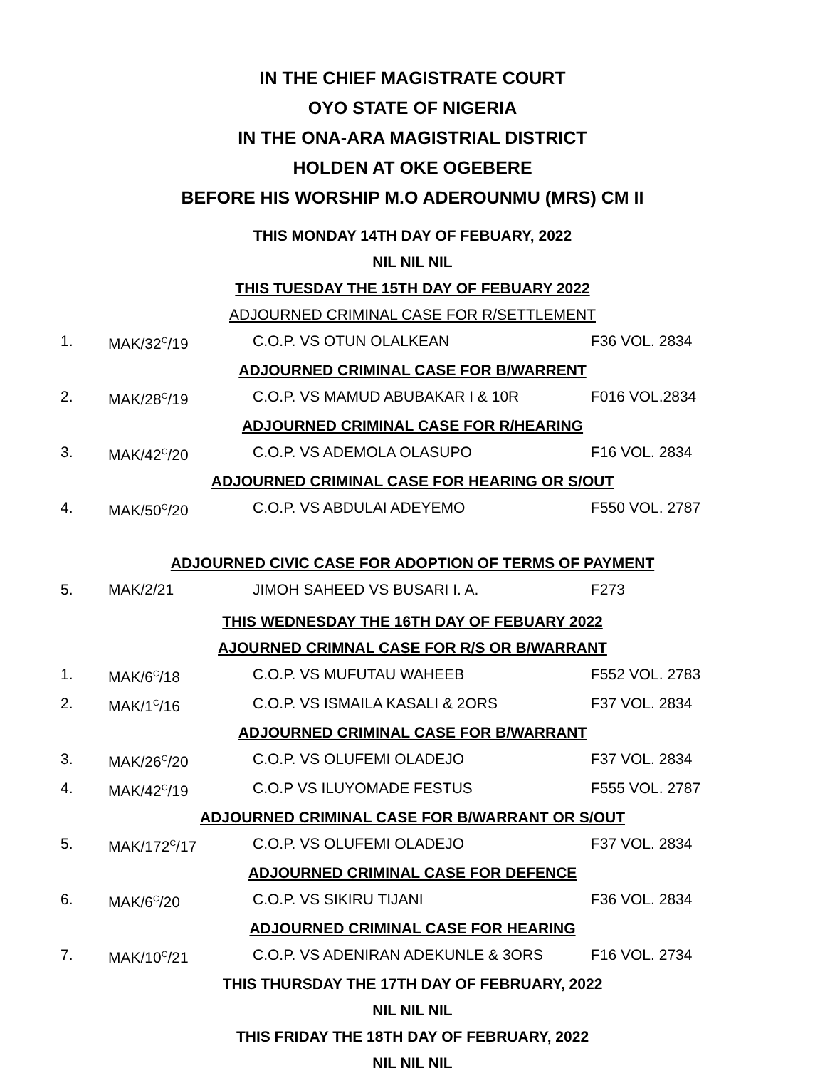IN THE CHIEF MAGISTRATE COURT
OYO STATE OF NIGERIA
IN THE ONA-ARA MAGISTRIAL DISTRICT
HOLDEN AT OKE OGEBERE
BEFORE HIS WORSHIP M.O ADEROUNMU (MRS) CM II
THIS MONDAY 14TH DAY OF FEBUARY, 2022
NIL NIL NIL
THIS TUESDAY THE 15TH DAY OF FEBUARY 2022
ADJOURNED CRIMINAL CASE FOR R/SETTLEMENT
1. MAK/32<sup>C</sup>/19 C.O.P. VS OTUN OLALKEAN F36 VOL. 2834
ADJOURNED CRIMINAL CASE FOR B/WARRENT
2. MAK/28<sup>C</sup>/19 C.O.P. VS MAMUD ABUBAKAR I & 10R F016 VOL.2834
ADJOURNED CRIMINAL CASE FOR R/HEARING
3. MAK/42<sup>C</sup>/20 C.O.P. VS ADEMOLA OLASUPO F16 VOL. 2834
ADJOURNED CRIMINAL CASE FOR HEARING OR S/OUT
4. MAK/50<sup>C</sup>/20 C.O.P. VS ABDULAI ADEYEMO F550 VOL. 2787
ADJOURNED CIVIC CASE FOR ADOPTION OF TERMS OF PAYMENT
5. MAK/2/21 JIMOH SAHEED VS BUSARI I. A. F273
THIS WEDNESDAY THE 16TH DAY OF FEBUARY 2022
AJOURNED CRIMNAL CASE FOR R/S OR B/WARRANT
1. MAK/6<sup>C</sup>/18 C.O.P. VS MUFUTAU WAHEEB F552 VOL. 2783
2. MAK/1<sup>C</sup>/16 C.O.P. VS ISMAILA KASALI & 2ORS F37 VOL. 2834
ADJOURNED CRIMINAL CASE FOR B/WARRANT
3. MAK/26<sup>C</sup>/20 C.O.P. VS OLUFEMI OLADEJO F37 VOL. 2834
4. MAK/42<sup>C</sup>/19 C.O.P VS ILUYOMADE FESTUS F555 VOL. 2787
ADJOURNED CRIMINAL CASE FOR B/WARRANT OR S/OUT
5. MAK/172<sup>C</sup>/17 C.O.P. VS OLUFEMI OLADEJO F37 VOL. 2834
ADJOURNED CRIMINAL CASE FOR DEFENCE
6. MAK/6<sup>C</sup>/20 C.O.P. VS SIKIRU TIJANI F36 VOL. 2834
ADJOURNED CRIMINAL CASE FOR HEARING
7. MAK/10<sup>C</sup>/21 C.O.P. VS ADENIRAN ADEKUNLE & 3ORS F16 VOL. 2734
THIS THURSDAY THE 17TH DAY OF FEBRUARY, 2022
NIL NIL NIL
THIS FRIDAY THE 18TH DAY OF FEBRUARY, 2022
NIL NIL NIL